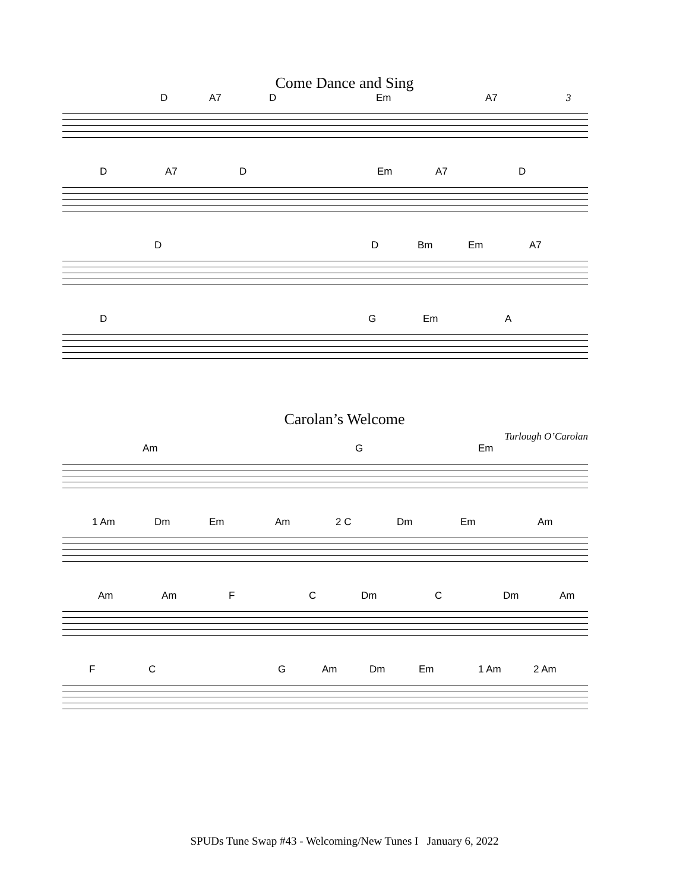Come Dance and Sing
D A7 D Em A7 3
D A7 D Em A7 D
D D Bm Em A7
D G Em A
Carolan’s Welcome
Turlough O’Carolan
Am G Em
1 Am Dm Em Am 2 C Dm Em Am
Am Am F C Dm C Dm Am
F C G Am Dm Em 1 Am 2 Am
SPUDs Tune Swap #43 - Welcoming/New Tunes I January 6, 2022